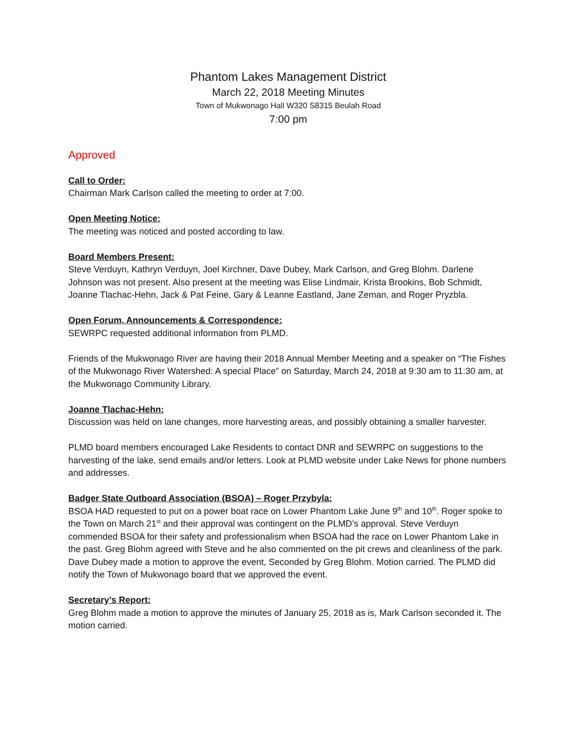Phantom Lakes Management District
March 22, 2018 Meeting Minutes
Town of Mukwonago Hall W320 S8315 Beulah Road
7:00 pm
Approved
Call to Order:
Chairman Mark Carlson called the meeting to order at 7:00.
Open Meeting Notice:
The meeting was noticed and posted according to law.
Board Members Present:
Steve Verduyn, Kathryn Verduyn, Joel Kirchner, Dave Dubey, Mark Carlson, and Greg Blohm. Darlene Johnson was not present. Also present at the meeting was Elise Lindmair, Krista Brookins, Bob Schmidt, Joanne Tlachac-Hehn, Jack & Pat Feine, Gary & Leanne Eastland, Jane Zeman, and Roger Pryzbla.
Open Forum, Announcements & Correspondence:
SEWRPC requested additional information from PLMD.
Friends of the Mukwonago River are having their 2018 Annual Member Meeting and a speaker on “The Fishes of the Mukwonago River Watershed: A special Place” on Saturday, March 24, 2018 at 9:30 am to 11:30 am, at the Mukwonago Community Library.
Joanne Tlachac-Hehn:
Discussion was held on lane changes, more harvesting areas, and possibly obtaining a smaller harvester.
PLMD board members encouraged Lake Residents to contact DNR and SEWRPC on suggestions to the harvesting of the lake, send emails and/or letters. Look at PLMD website under Lake News for phone numbers and addresses.
Badger State Outboard Association (BSOA) – Roger Przybyla:
BSOA HAD requested to put on a power boat race on Lower Phantom Lake June 9<sup>th</sup> and 10<sup>th</sup>. Roger spoke to the Town on March 21<sup>st</sup> and their approval was contingent on the PLMD’s approval. Steve Verduyn commended BSOA for their safety and professionalism when BSOA had the race on Lower Phantom Lake in the past. Greg Blohm agreed with Steve and he also commented on the pit crews and cleanliness of the park. Dave Dubey made a motion to approve the event, Seconded by Greg Blohm. Motion carried. The PLMD did notify the Town of Mukwonago board that we approved the event.
Secretary’s Report:
Greg Blohm made a motion to approve the minutes of January 25, 2018 as is, Mark Carlson seconded it. The motion carried.